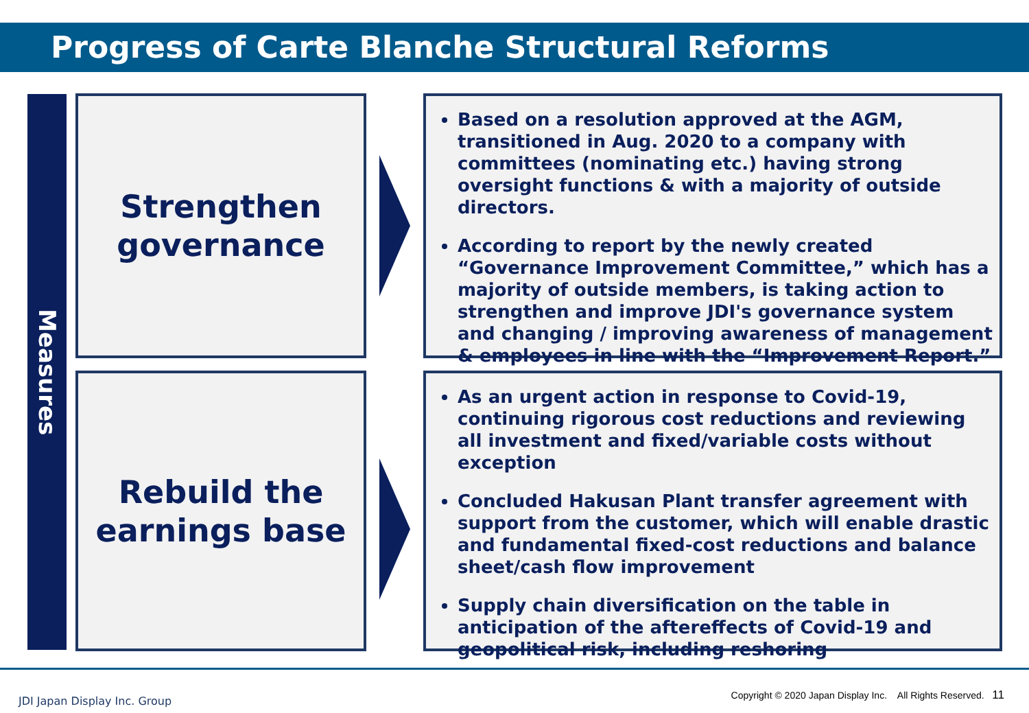Progress of Carte Blanche Structural Reforms
Measures
Strengthen
governance
Based on a resolution approved at the AGM, transitioned in Aug. 2020 to a company with committees (nominating etc.) having strong oversight functions & with a majority of outside directors.
According to report by the newly created “Governance Improvement Committee,” which has a majority of outside members, is taking action to strengthen and improve JDI's governance system and changing / improving awareness of management & employees in line with the “Improvement Report.”
Rebuild the
earnings base
As an urgent action in response to Covid-19, continuing rigorous cost reductions and reviewing all investment and fixed/variable costs without exception
Concluded Hakusan Plant transfer agreement with support from the customer, which will enable drastic and fundamental fixed-cost reductions and balance sheet/cash flow improvement
Supply chain diversification on the table in anticipation of the aftereffects of Covid-19 and geopolitical risk, including reshoring
JDI Japan Display Inc. Group
Copyright © 2020 Japan Display Inc. All Rights Reserved. 11